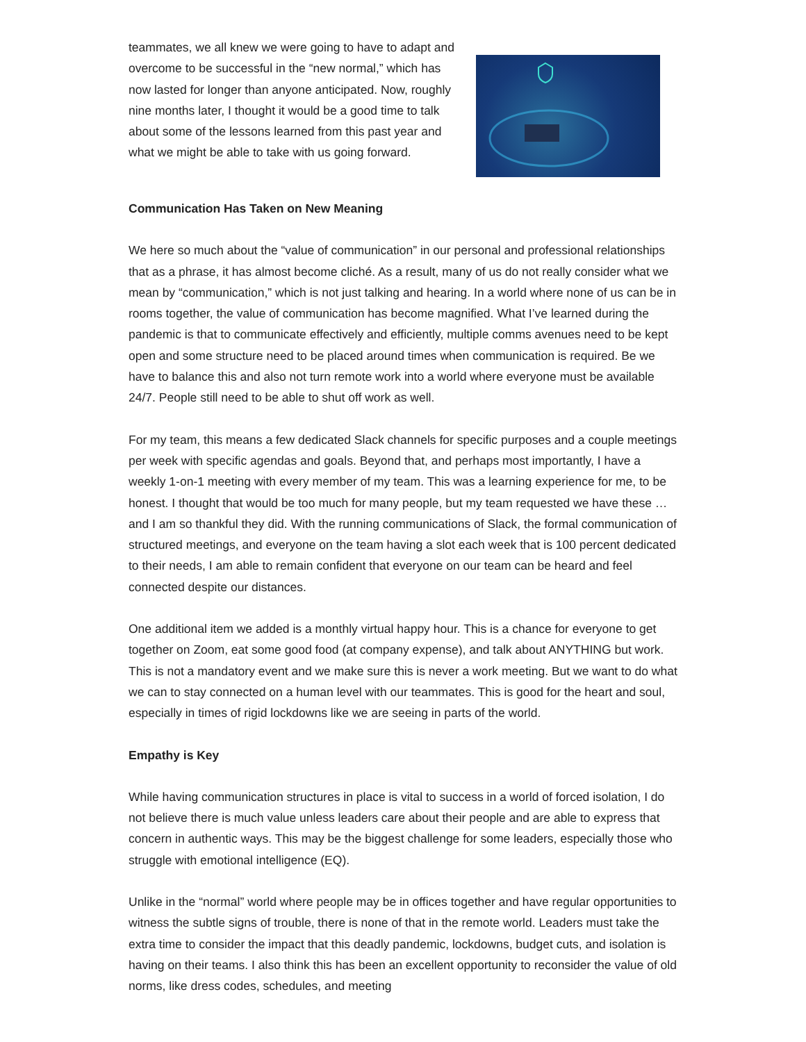teammates, we all knew we were going to have to adapt and overcome to be successful in the “new normal,” which has now lasted for longer than anyone anticipated. Now, roughly nine months later, I thought it would be a good time to talk about some of the lessons learned from this past year and what we might be able to take with us going forward.
Communication Has Taken on New Meaning
We here so much about the “value of communication” in our personal and professional relationships that as a phrase, it has almost become cliché. As a result, many of us do not really consider what we mean by “communication,” which is not just talking and hearing. In a world where none of us can be in rooms together, the value of communication has become magnified. What I’ve learned during the pandemic is that to communicate effectively and efficiently, multiple comms avenues need to be kept open and some structure need to be placed around times when communication is required. Be we have to balance this and also not turn remote work into a world where everyone must be available 24/7. People still need to be able to shut off work as well.
For my team, this means a few dedicated Slack channels for specific purposes and a couple meetings per week with specific agendas and goals. Beyond that, and perhaps most importantly, I have a weekly 1-on-1 meeting with every member of my team. This was a learning experience for me, to be honest. I thought that would be too much for many people, but my team requested we have these … and I am so thankful they did. With the running communications of Slack, the formal communication of structured meetings, and everyone on the team having a slot each week that is 100 percent dedicated to their needs, I am able to remain confident that everyone on our team can be heard and feel connected despite our distances.
One additional item we added is a monthly virtual happy hour. This is a chance for everyone to get together on Zoom, eat some good food (at company expense), and talk about ANYTHING but work. This is not a mandatory event and we make sure this is never a work meeting. But we want to do what we can to stay connected on a human level with our teammates. This is good for the heart and soul, especially in times of rigid lockdowns like we are seeing in parts of the world.
Empathy is Key
While having communication structures in place is vital to success in a world of forced isolation, I do not believe there is much value unless leaders care about their people and are able to express that concern in authentic ways. This may be the biggest challenge for some leaders, especially those who struggle with emotional intelligence (EQ).
Unlike in the “normal” world where people may be in offices together and have regular opportunities to witness the subtle signs of trouble, there is none of that in the remote world. Leaders must take the extra time to consider the impact that this deadly pandemic, lockdowns, budget cuts, and isolation is having on their teams. I also think this has been an excellent opportunity to reconsider the value of old norms, like dress codes, schedules, and meeting